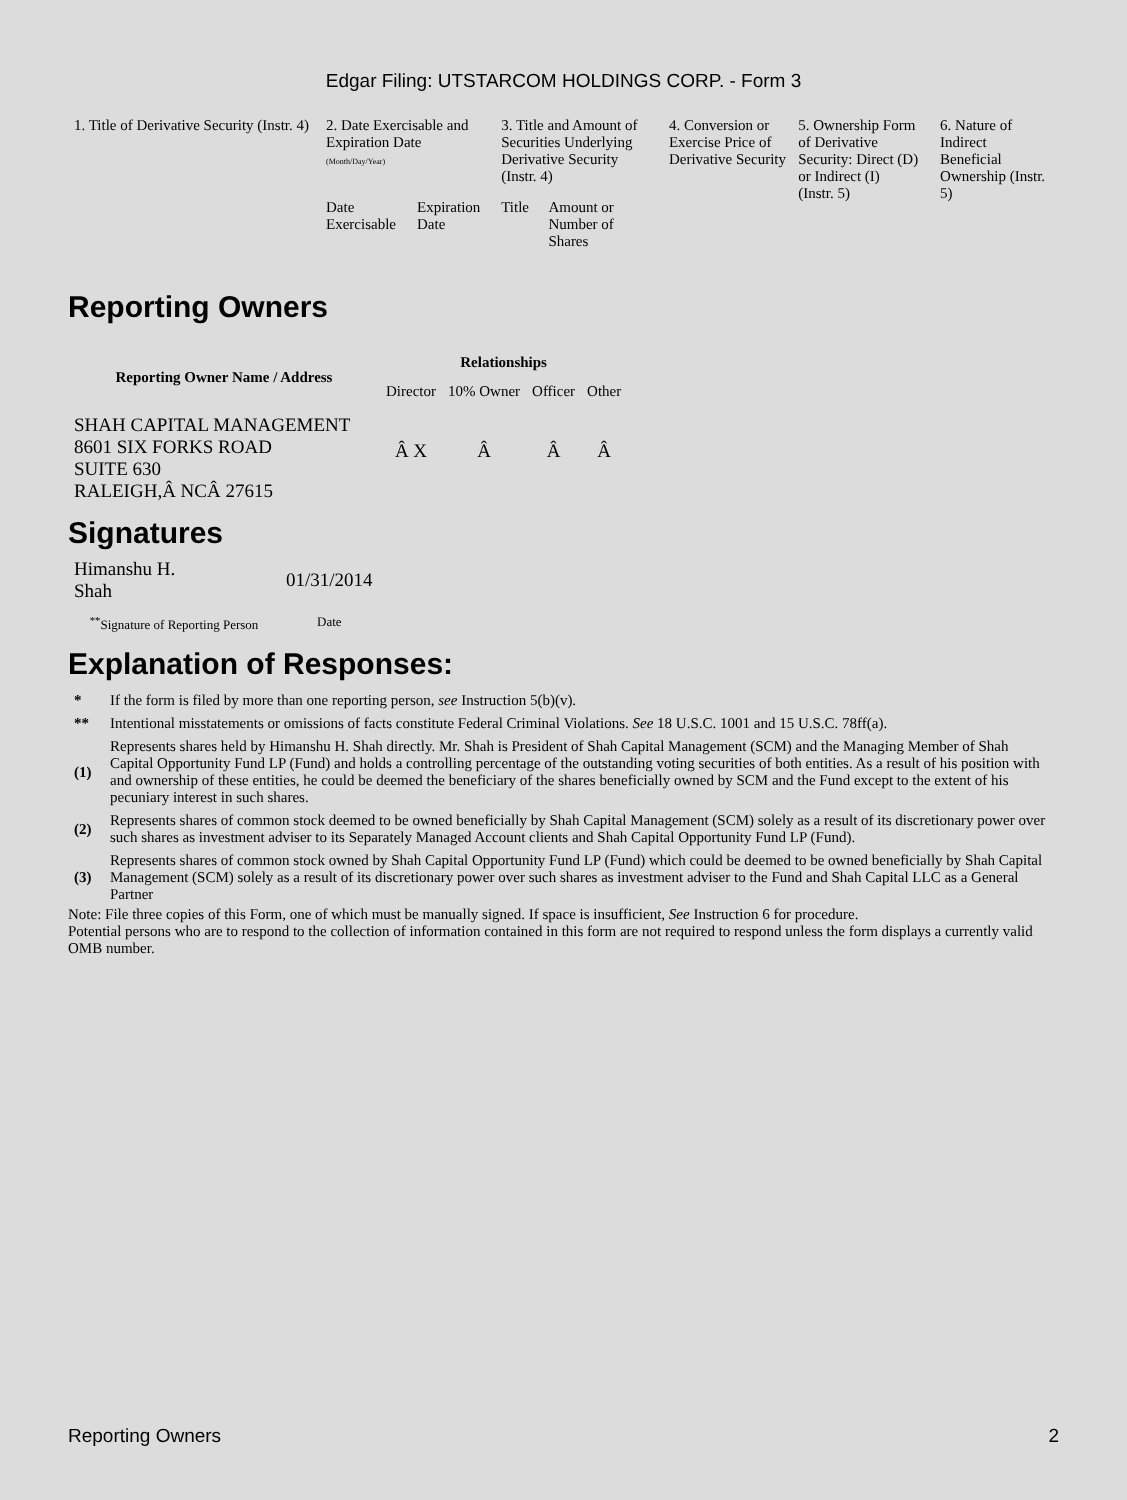Edgar Filing: UTSTARCOM HOLDINGS CORP. - Form 3
| 1. Title of Derivative Security (Instr. 4) | 2. Date Exercisable and Expiration Date (Month/Day/Year) | | 3. Title and Amount of Securities Underlying Derivative Security (Instr. 4) | | 4. Conversion or Exercise Price of Derivative Security | 5. Ownership Form of Derivative Security: Direct (D) or Indirect (I) (Instr. 5) | 6. Nature of Indirect Beneficial Ownership (Instr. 5) |
| --- | --- | --- | --- | --- | --- | --- | --- |
| | Date Exercisable | Expiration Date | Title | Amount or Number of Shares | | | |
Reporting Owners
| Reporting Owner Name / Address | Relationships | | | |
| --- | --- | --- | --- | --- |
| | Director | 10% Owner | Officer | Other |
| SHAH CAPITAL MANAGEMENT 8601 SIX FORKS ROAD SUITE 630 RALEIGH,Â NCÂ 27615 | Â X | Â | Â | Â |
Signatures
| Himanshu H. Shah | 01/31/2014 |
| <sup>**</sup> Signature of Reporting Person | Date |
Explanation of Responses:
| * | If the form is filed by more than one reporting person, see Instruction 5(b)(v). |
| ** | Intentional misstatements or omissions of facts constitute Federal Criminal Violations. See 18 U.S.C. 1001 and 15 U.S.C. 78ff(a). |
| (1) | Represents shares held by Himanshu H. Shah directly. Mr. Shah is President of Shah Capital Management (SCM) and the Managing Member of Shah Capital Opportunity Fund LP (Fund) and holds a controlling percentage of the outstanding voting securities of both entities. As a result of his position with and ownership of these entities, he could be deemed the beneficiary of the shares beneficially owned by SCM and the Fund except to the extent of his pecuniary interest in such shares. |
| (2) | Represents shares of common stock deemed to be owned beneficially by Shah Capital Management (SCM) solely as a result of its discretionary power over such shares as investment adviser to its Separately Managed Account clients and Shah Capital Opportunity Fund LP (Fund). |
| (3) | Represents shares of common stock owned by Shah Capital Opportunity Fund LP (Fund) which could be deemed to be owned beneficially by Shah Capital Management (SCM) solely as a result of its discretionary power over such shares as investment adviser to the Fund and Shah Capital LLC as a General Partner |
Note: File three copies of this Form, one of which must be manually signed. If space is insufficient, See Instruction 6 for procedure.
Potential persons who are to respond to the collection of information contained in this form are not required to respond unless the form displays a currently valid OMB number.
Reporting Owners 2